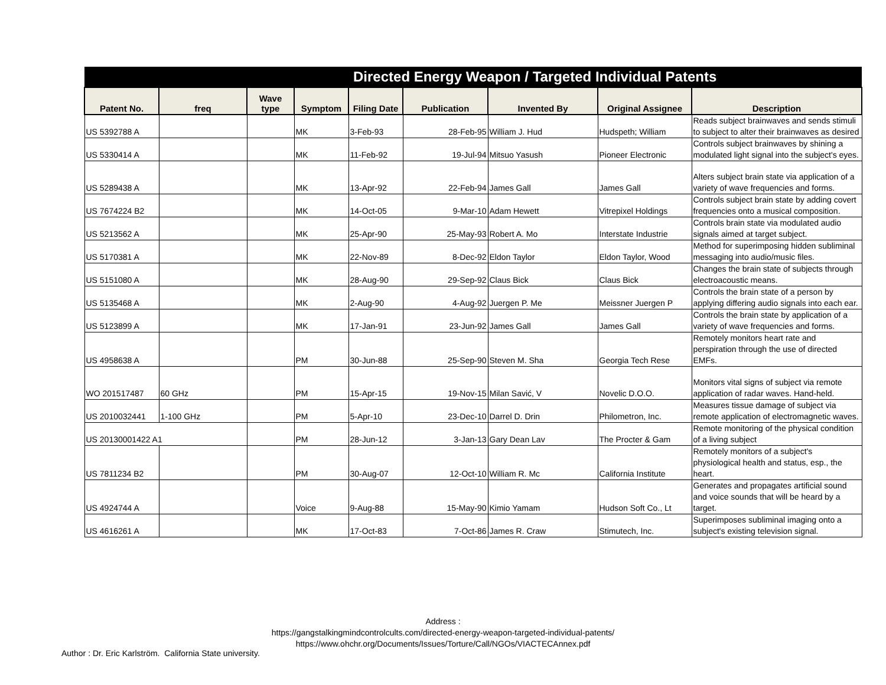| Directed Energy Weapon / Targeted Individual Patents | | | | | | | | |
| Patent No. | freq | Wave type | Symptom | Filing Date | Publication | Invented By | Original Assignee | Description |
| US 5392788 A | | | MK | 3-Feb-93 | 28-Feb-95 | William J. Hud | Hudspeth; William | Reads subject brainwaves and sends stimuli to subject to alter their brainwaves as desired |
| US 5330414 A | | | MK | 11-Feb-92 | 19-Jul-94 | Mitsuo Yasush | Pioneer Electronic | Controls subject brainwaves by shining a modulated light signal into the subject's eyes. |
| US 5289438 A | | | MK | 13-Apr-92 | 22-Feb-94 | James Gall | James Gall | Alters subject brain state via application of a variety of wave frequencies and forms. |
| US 7674224 B2 | | | MK | 14-Oct-05 | 9-Mar-10 | Adam Hewett | Vitrepixel Holdings | Controls subject brain state by adding covert frequencies onto a musical composition. |
| US 5213562 A | | | MK | 25-Apr-90 | 25-May-93 | Robert A. Mo | Interstate Industrie | Controls brain state via modulated audio signals aimed at target subject. |
| US 5170381 A | | | MK | 22-Nov-89 | 8-Dec-92 | Eldon Taylor | Eldon Taylor, Wood | Method for superimposing hidden subliminal messaging into audio/music files. |
| US 5151080 A | | | MK | 28-Aug-90 | 29-Sep-92 | Claus Bick | Claus Bick | Changes the brain state of subjects through electroacoustic means. |
| US 5135468 A | | | MK | 2-Aug-90 | 4-Aug-92 | Juergen P. Me | Meissner Juergen P | Controls the brain state of a person by applying differing audio signals into each ear. |
| US 5123899 A | | | MK | 17-Jan-91 | 23-Jun-92 | James Gall | James Gall | Controls the brain state by application of a variety of wave frequencies and forms. |
| US 4958638 A | | | PM | 30-Jun-88 | 25-Sep-90 | Steven M. Sha | Georgia Tech Rese | Remotely monitors heart rate and perspiration through the use of directed EMFs. |
| WO 201517487 | 60 GHz | | PM | 15-Apr-15 | 19-Nov-15 | Milan Savić, V | Novelic D.O.O. | Monitors vital signs of subject via remote application of radar waves. Hand-held. |
| US 2010032441 | 1-100 GHz | | PM | 5-Apr-10 | 23-Dec-10 | Darrel D. Drin | Philometron, Inc. | Measures tissue damage of subject via remote application of electromagnetic waves. |
| US 20130001422 A1 | | | PM | 28-Jun-12 | 3-Jan-13 | Gary Dean Lav | The Procter & Gam | Remote monitoring of the physical condition of a living subject |
| US 7811234 B2 | | | PM | 30-Aug-07 | 12-Oct-10 | William R. Mc | California Institute | Remotely monitors of a subject's physiological health and status, esp., the heart. |
| US 4924744 A | | | Voice | 9-Aug-88 | 15-May-90 | Kimio Yamam | Hudson Soft Co., Lt | Generates and propagates artificial sound and voice sounds that will be heard by a target. |
| US 4616261 A | | | MK | 17-Oct-83 | 7-Oct-86 | James R. Craw | Stimutech, Inc. | Superimposes subliminal imaging onto a subject's existing television signal. |
Address :
https://gangstalkingmindcontrolcults.com/directed-energy-weapon-targeted-individual-patents/
https://www.ohchr.org/Documents/Issues/Torture/Call/NGOs/VIACTECAnnex.pdf
Author : Dr. Eric Karlström. California State university.